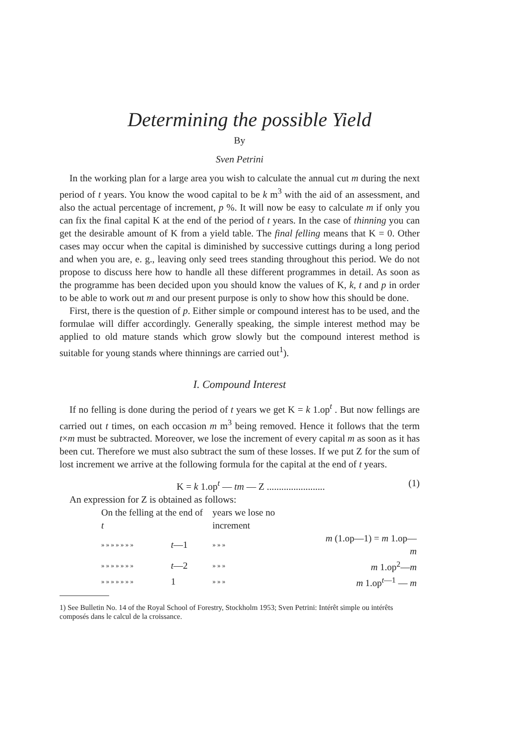Determining the possible Yield
By
Sven Petrini
In the working plan for a large area you wish to calculate the annual cut m during the next period of t years. You know the wood capital to be k m<sup>3</sup> with the aid of an assessment, and also the actual percentage of increment, p %. It will now be easy to calculate m if only you can fix the final capital K at the end of the period of t years. In the case of thinning you can get the desirable amount of K from a yield table. The final felling means that K = 0. Other cases may occur when the capital is diminished by successive cuttings during a long period and when you are, e. g., leaving only seed trees standing throughout this period. We do not propose to discuss here how to handle all these different programmes in detail. As soon as the programme has been decided upon you should know the values of K, k, t and p in order to be able to work out m and our present purpose is only to show how this should be done.
First, there is the question of p. Either simple or compound interest has to be used, and the formulae will differ accordingly. Generally speaking, the simple interest method may be applied to old mature stands which grow slowly but the compound interest method is suitable for young stands where thinnings are carried out<sup>1</sup>).
I. Compound Interest
If no felling is done during the period of t years we get K = k 1.op<sup>t</sup> . But now fellings are carried out t times, on each occasion m m<sup>3</sup> being removed. Hence it follows that the term t×m must be subtracted. Moreover, we lose the increment of every capital m as soon as it has been cut. Therefore we must also subtract the sum of these losses. If we put Z for the sum of lost increment we arrive at the following formula for the capital at the end of t years.
K = k 1.op<sup>t</sup> — tm — Z ........................ (1)
An expression for Z is obtained as follows:
| On the felling at the end of t | | years we lose no increment | | |
| » » » » » » » | t —1 | » » » | m (1.op—1) = m 1.op— m | |
| » » » » » » » | t —2 | » » » | m 1.op<sup>2</sup>— m | |
| » » » » » » » | 1 | » » » | m 1.op<sup>t—1</sup> — m | |
1) See Bulletin No. 14 of the Royal School of Forestry, Stockholm 1953; Sven Petrini: Intérêt simple ou intérêts composés dans le calcul de la croissance.